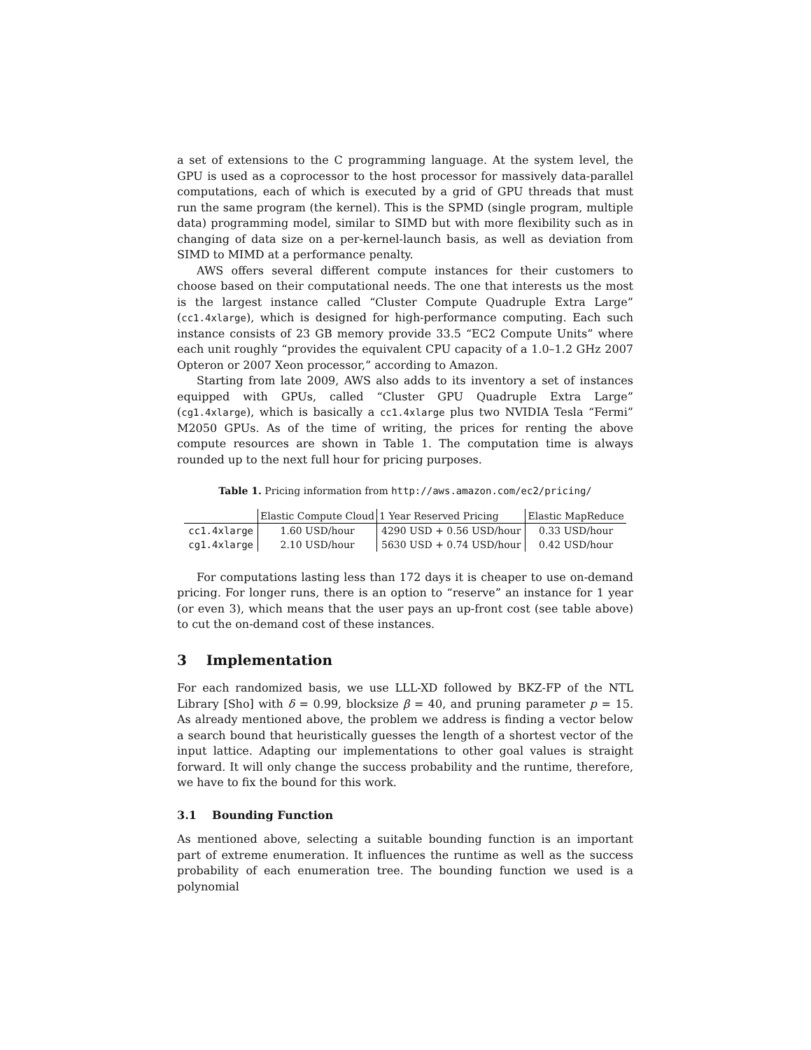a set of extensions to the C programming language. At the system level, the GPU is used as a coprocessor to the host processor for massively data-parallel computations, each of which is executed by a grid of GPU threads that must run the same program (the kernel). This is the SPMD (single program, multiple data) programming model, similar to SIMD but with more flexibility such as in changing of data size on a per-kernel-launch basis, as well as deviation from SIMD to MIMD at a performance penalty.
AWS offers several different compute instances for their customers to choose based on their computational needs. The one that interests us the most is the largest instance called “Cluster Compute Quadruple Extra Large” (cc1.4xlarge), which is designed for high-performance computing. Each such instance consists of 23 GB memory provide 33.5 “EC2 Compute Units” where each unit roughly “provides the equivalent CPU capacity of a 1.0–1.2 GHz 2007 Opteron or 2007 Xeon processor,” according to Amazon.
Starting from late 2009, AWS also adds to its inventory a set of instances equipped with GPUs, called “Cluster GPU Quadruple Extra Large” (cg1.4xlarge), which is basically a cc1.4xlarge plus two NVIDIA Tesla “Fermi” M2050 GPUs. As of the time of writing, the prices for renting the above compute resources are shown in Table 1. The computation time is always rounded up to the next full hour for pricing purposes.
Table 1. Pricing information from http://aws.amazon.com/ec2/pricing/
| | Elastic Compute Cloud | 1 Year Reserved Pricing | Elastic MapReduce |
| --- | --- | --- | --- |
| cc1.4xlarge | 1.60 USD/hour | 4290 USD + 0.56 USD/hour | 0.33 USD/hour |
| cg1.4xlarge | 2.10 USD/hour | 5630 USD + 0.74 USD/hour | 0.42 USD/hour |
For computations lasting less than 172 days it is cheaper to use on-demand pricing. For longer runs, there is an option to “reserve” an instance for 1 year (or even 3), which means that the user pays an up-front cost (see table above) to cut the on-demand cost of these instances.
3 Implementation
For each randomized basis, we use LLL-XD followed by BKZ-FP of the NTL Library [Sho] with δ = 0.99, blocksize β = 40, and pruning parameter p = 15. As already mentioned above, the problem we address is finding a vector below a search bound that heuristically guesses the length of a shortest vector of the input lattice. Adapting our implementations to other goal values is straight forward. It will only change the success probability and the runtime, therefore, we have to fix the bound for this work.
3.1 Bounding Function
As mentioned above, selecting a suitable bounding function is an important part of extreme enumeration. It influences the runtime as well as the success probability of each enumeration tree. The bounding function we used is a polynomial